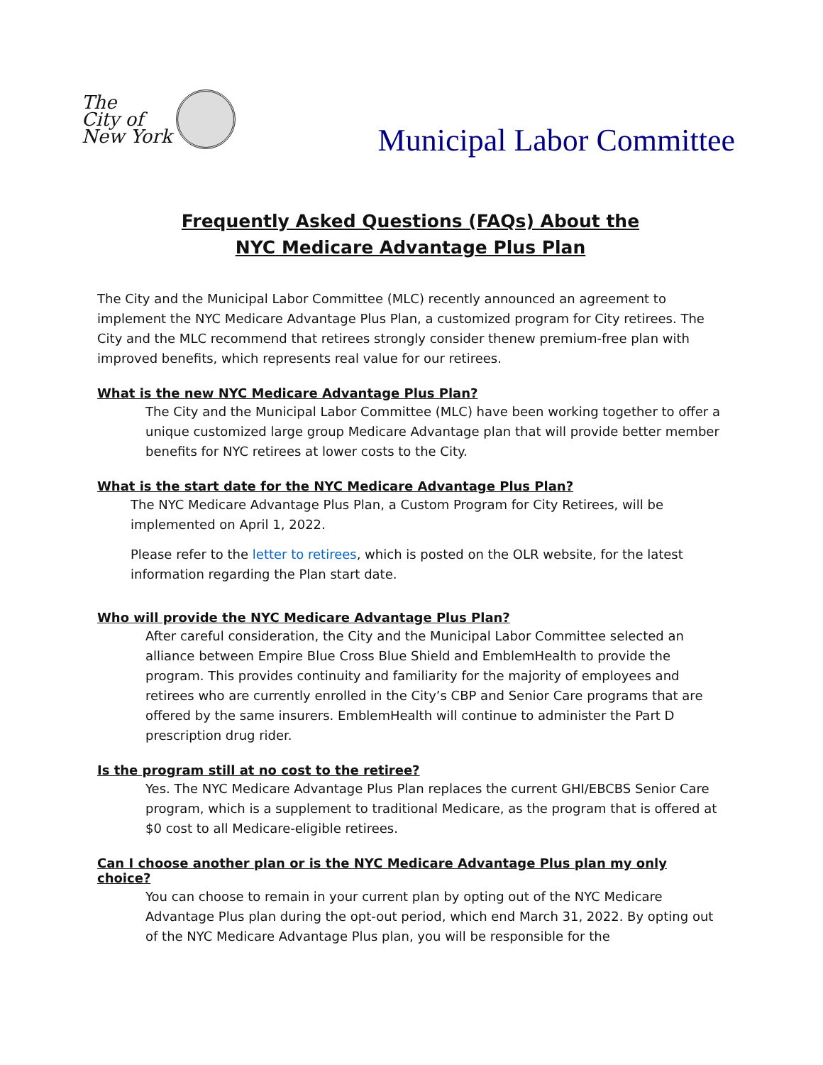The
City of
New York
Municipal Labor Committee
Frequently Asked Questions (FAQs) About the
NYC Medicare Advantage Plus Plan
The City and the Municipal Labor Committee (MLC) recently announced an agreement to implement the NYC Medicare Advantage Plus Plan, a customized program for City retirees. The City and the MLC recommend that retirees strongly consider thenew premium-free plan with improved benefits, which represents real value for our retirees.
What is the new NYC Medicare Advantage Plus Plan?
The City and the Municipal Labor Committee (MLC) have been working together to offer a unique customized large group Medicare Advantage plan that will provide better member benefits for NYC retirees at lower costs to the City.
What is the start date for the NYC Medicare Advantage Plus Plan?
The NYC Medicare Advantage Plus Plan, a Custom Program for City Retirees, will be implemented on April 1, 2022.
Please refer to the letter to retirees, which is posted on the OLR website, for the latest information regarding the Plan start date.
Who will provide the NYC Medicare Advantage Plus Plan?
After careful consideration, the City and the Municipal Labor Committee selected an alliance between Empire Blue Cross Blue Shield and EmblemHealth to provide the program. This provides continuity and familiarity for the majority of employees and retirees who are currently enrolled in the City’s CBP and Senior Care programs that are offered by the same insurers. EmblemHealth will continue to administer the Part D prescription drug rider.
Is the program still at no cost to the retiree?
Yes. The NYC Medicare Advantage Plus Plan replaces the current GHI/EBCBS Senior Care program, which is a supplement to traditional Medicare, as the program that is offered at $0 cost to all Medicare-eligible retirees.
Can I choose another plan or is the NYC Medicare Advantage Plus plan my only choice?
You can choose to remain in your current plan by opting out of the NYC Medicare Advantage Plus plan during the opt-out period, which end March 31, 2022. By opting out of the NYC Medicare Advantage Plus plan, you will be responsible for the